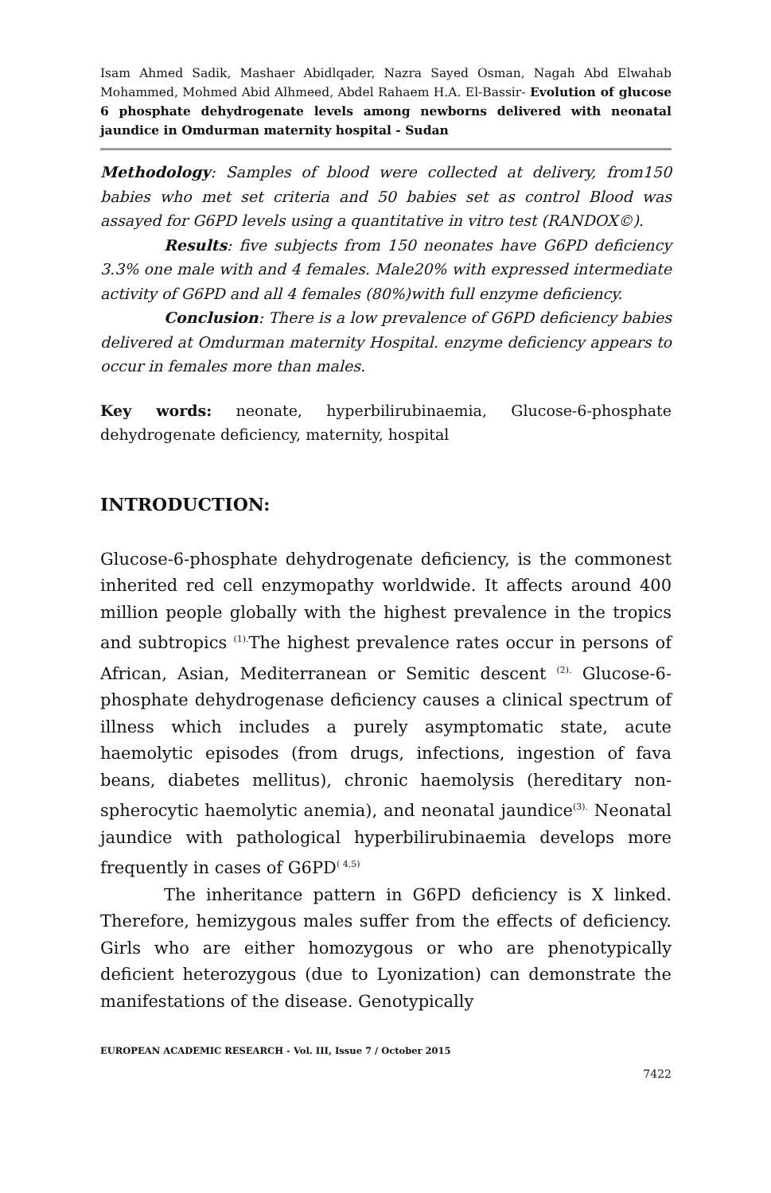Isam Ahmed Sadik, Mashaer Abidlqader, Nazra Sayed Osman, Nagah Abd Elwahab Mohammed, Mohmed Abid Alhmeed, Abdel Rahaem H.A. El-Bassir- Evolution of glucose 6 phosphate dehydrogenate levels among newborns delivered with neonatal jaundice in Omdurman maternity hospital - Sudan
Methodology: Samples of blood were collected at delivery, from150 babies who met set criteria and 50 babies set as control Blood was assayed for G6PD levels using a quantitative in vitro test (RANDOX©).
Results: five subjects from 150 neonates have G6PD deficiency 3.3% one male with and 4 females. Male20% with expressed intermediate activity of G6PD and all 4 females (80%)with full enzyme deficiency.
Conclusion: There is a low prevalence of G6PD deficiency babies delivered at Omdurman maternity Hospital. enzyme deficiency appears to occur in females more than males.
Key words: neonate, hyperbilirubinaemia, Glucose-6-phosphate dehydrogenate deficiency, maternity, hospital
INTRODUCTION:
Glucose-6-phosphate dehydrogenate deficiency, is the commonest inherited red cell enzymopathy worldwide. It affects around 400 million people globally with the highest prevalence in the tropics and subtropics <sup>(1).</sup>The highest prevalence rates occur in persons of African, Asian, Mediterranean or Semitic descent <sup>(2).</sup> Glucose-6-phosphate dehydrogenase deficiency causes a clinical spectrum of illness which includes a purely asymptomatic state, acute haemolytic episodes (from drugs, infections, ingestion of fava beans, diabetes mellitus), chronic haemolysis (hereditary non-spherocytic haemolytic anemia), and neonatal jaundice<sup>(3).</sup> Neonatal jaundice with pathological hyperbilirubinaemia develops more frequently in cases of G6PD<sup>( 4,5)</sup>
The inheritance pattern in G6PD deficiency is X linked. Therefore, hemizygous males suffer from the effects of deficiency. Girls who are either homozygous or who are phenotypically deficient heterozygous (due to Lyonization) can demonstrate the manifestations of the disease. Genotypically
EUROPEAN ACADEMIC RESEARCH - Vol. III, Issue 7 / October 2015
7422